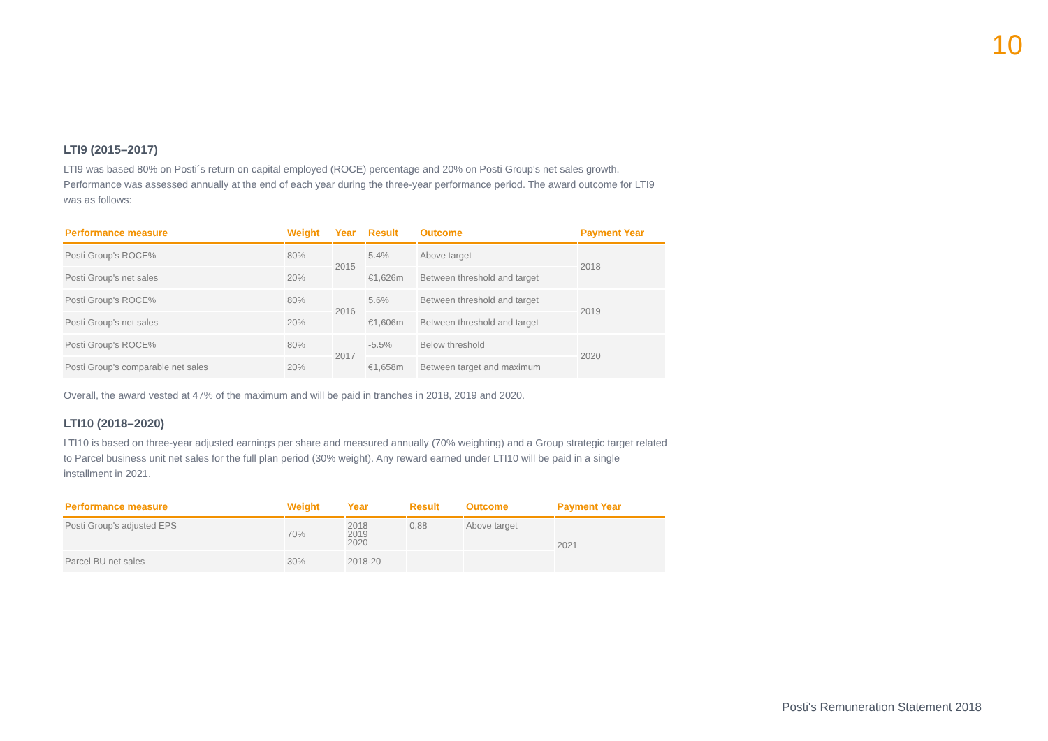10
LTI9 (2015–2017)
LTI9 was based 80% on Posti´s return on capital employed (ROCE) percentage and 20% on Posti Group's net sales growth. Performance was assessed annually at the end of each year during the three-year performance period. The award outcome for LTI9 was as follows:
| Performance measure | Weight | Year | Result | Outcome | Payment Year |
| --- | --- | --- | --- | --- | --- |
| Posti Group's ROCE% | 80% | 2015 | 5.4% | Above target | 2018 |
| Posti Group's net sales | 20% | | €1,626m | Between threshold and target | |
| Posti Group's ROCE% | 80% | 2016 | 5.6% | Between threshold and target | 2019 |
| Posti Group's net sales | 20% | | €1,606m | Between threshold and target | |
| Posti Group's ROCE% | 80% | 2017 | -5.5% | Below threshold | 2020 |
| Posti Group's comparable net sales | 20% | | €1,658m | Between target and maximum | |
Overall, the award vested at 47% of the maximum and will be paid in tranches in 2018, 2019 and 2020.
LTI10 (2018–2020)
LTI10 is based on three-year adjusted earnings per share and measured annually (70% weighting) and a Group strategic target related to Parcel business unit net sales for the full plan period (30% weight). Any reward earned under LTI10 will be paid in a single installment in 2021.
| Performance measure | Weight | Year | Result | Outcome | Payment Year |
| --- | --- | --- | --- | --- | --- |
| Posti Group's adjusted EPS | 70% | 2018 2019 2020 | 0,88 | Above target | 2021 |
| Parcel BU net sales | 30% | 2018-20 | | | |
Posti's Remuneration Statement 2018